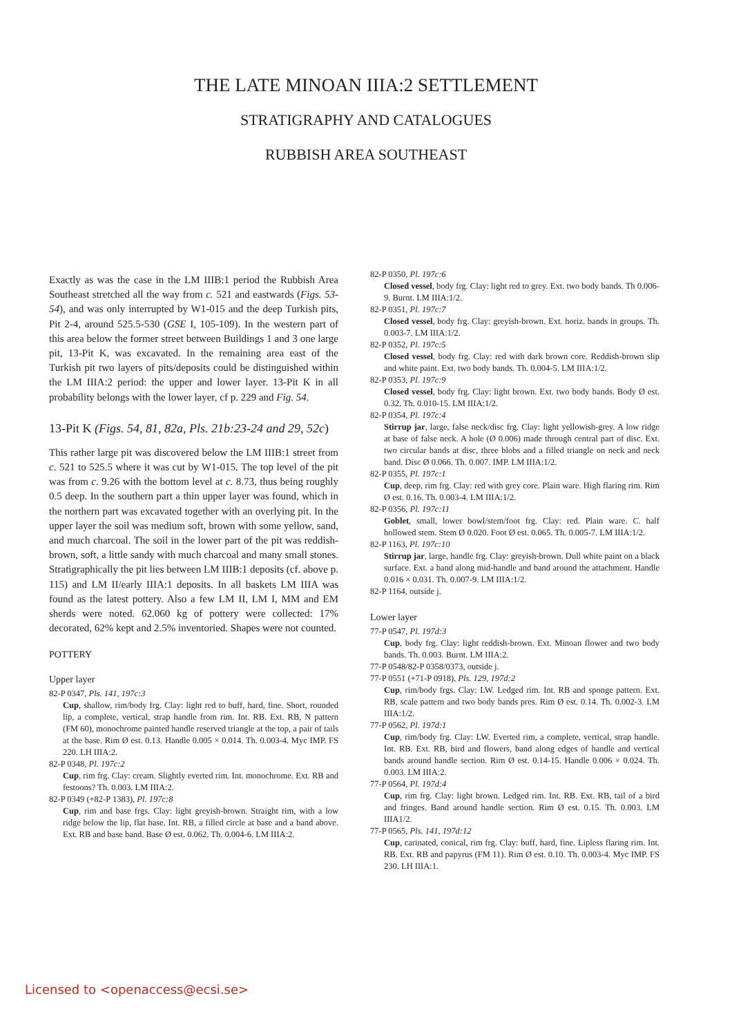THE LATE MINOAN IIIA:2 SETTLEMENT
STRATIGRAPHY AND CATALOGUES
RUBBISH AREA SOUTHEAST
Exactly as was the case in the LM IIIB:1 period the Rubbish Area Southeast stretched all the way from c. 521 and eastwards (Figs. 53-54), and was only interrupted by W1-015 and the deep Turkish pits, Pit 2-4, around 525.5-530 (GSE I, 105-109). In the western part of this area below the former street between Buildings 1 and 3 one large pit, 13-Pit K, was excavated. In the remaining area east of the Turkish pit two layers of pits/deposits could be distinguished within the LM IIIA:2 period: the upper and lower layer. 13-Pit K in all probability belongs with the lower layer, cf p. 229 and Fig. 54.
13-Pit K (Figs. 54, 81, 82a, Pls. 21b:23-24 and 29, 52c)
This rather large pit was discovered below the LM IIIB:1 street from c. 521 to 525.5 where it was cut by W1-015. The top level of the pit was from c. 9.26 with the bottom level at c. 8.73, thus being roughly 0.5 deep. In the southern part a thin upper layer was found, which in the northern part was excavated together with an overlying pit. In the upper layer the soil was medium soft, brown with some yellow, sand, and much charcoal. The soil in the lower part of the pit was reddish-brown, soft, a little sandy with much charcoal and many small stones. Stratigraphically the pit lies between LM IIIB:1 deposits (cf. above p. 115) and LM II/early IIIA:1 deposits. In all baskets LM IIIA was found as the latest pottery. Also a few LM II, LM I, MM and EM sherds were noted. 62.060 kg of pottery were collected: 17% decorated, 62% kept and 2.5% inventoried. Shapes were not counted.
POTTERY
Upper layer
82-P 0347, Pls. 141, 197c:3
Cup, shallow, rim/body frg. Clay: light red to buff, hard, fine. Short, rounded lip, a complete, vertical, strap handle from rim. Int. RB. Ext. RB, N pattern (FM 60), monochrome painted handle reserved triangle at the top, a pair of tails at the base. Rim Ø est. 0.13. Handle 0.005 × 0.014. Th. 0.003-4. Myc IMP. FS 220. LH IIIA:2.
82-P 0348, Pl. 197c:2
Cup, rim frg. Clay: cream. Slightly everted rim. Int. monochrome. Ext. RB and festoons? Th. 0.003. LM IIIA:2.
82-P 0349 (+82-P 1383), Pl. 197c:8
Cup, rim and base frgs. Clay: light greyish-brown. Straight rim, with a low ridge below the lip, flat base. Int. RB, a filled circle at base and a band above. Ext. RB and base band. Base Ø est. 0.062. Th. 0.004-6. LM IIIA:2.
82-P 0350, Pl. 197c:6
Closed vessel, body frg. Clay: light red to grey. Ext. two body bands. Th 0.006-9. Burnt. LM IIIA:1/2.
82-P 0351, Pl. 197c:7
Closed vessel, body frg. Clay: greyish-brown. Ext. horiz. bands in groups. Th. 0.003-7. LM IIIA:1/2.
82-P 0352, Pl. 197c:5
Closed vessel, body frg. Clay: red with dark brown core. Reddish-brown slip and white paint. Ext. two body bands. Th. 0.004-5. LM IIIA:1/2.
82-P 0353, Pl. 197c:9
Closed vessel, body frg. Clay: light brown. Ext. two body bands. Body Ø est. 0.32. Th. 0.010-15. LM IIIA:1/2.
82-P 0354, Pl. 197c:4
Stirrup jar, large, false neck/disc frg. Clay: light yellowish-grey. A low ridge at base of false neck. A hole (Ø 0.006) made through central part of disc. Ext. two circular bands at disc, three blobs and a filled triangle on neck and neck band. Disc Ø 0.066. Th. 0.007. IMP. LM IIIA:1/2.
82-P 0355, Pl. 197c:1
Cup, deep, rim frg. Clay: red with grey core. Plain ware. High flaring rim. Rim Ø est. 0.16. Th. 0.003-4. LM IIIA:1/2.
82-P 0356, Pl. 197c:11
Goblet, small, lower bowl/stem/foot frg. Clay: red. Plain ware. C. half hollowed stem. Stem Ø 0.020. Foot Ø est. 0.065. Th. 0.005-7. LM IIIA:1/2.
82-P 1163, Pl. 197c:10
Stirrup jar, large, handle frg. Clay: greyish-brown. Dull white paint on a black surface. Ext. a band along mid-handle and band around the attachment. Handle 0.016 × 0.031. Th. 0.007-9. LM IIIA:1/2.
82-P 1164, outside j.
Lower layer
77-P 0547, Pl. 197d:3
Cup, body frg. Clay: light reddish-brown. Ext. Minoan flower and two body bands. Th. 0.003. Burnt. LM IIIA:2.
77-P 0548/82-P 0358/0373, outside j.
77-P 0551 (+71-P 0918), Pls. 129, 197d:2
Cup, rim/body frgs. Clay: LW. Ledged rim. Int. RB and sponge pattern. Ext. RB, scale pattern and two body bands pres. Rim Ø est. 0.14. Th. 0.002-3. LM IIIA:1/2.
77-P 0562, Pl. 197d:1
Cup, rim/body frg. Clay: LW. Everted rim, a complete, vertical, strap handle. Int. RB. Ext. RB, bird and flowers, band along edges of handle and vertical bands around handle section. Rim Ø est. 0.14-15. Handle 0.006 × 0.024. Th. 0.003. LM IIIA:2.
77-P 0564, Pl. 197d:4
Cup, rim frg. Clay: light brown. Ledged rim. Int. RB. Ext. RB, tail of a bird and fringes. Band around handle section. Rim Ø est. 0.15. Th. 0.003. LM IIIA1/2.
77-P 0565, Pls. 141, 197d:12
Cup, carinated, conical, rim frg. Clay: buff, hard, fine. Lipless flaring rim. Int. RB. Ext. RB and papyrus (FM 11). Rim Ø est. 0.10. Th. 0.003-4. Myc IMP. FS 230. LH IIIA:1.
Licensed to <openaccess@ecsi.se>